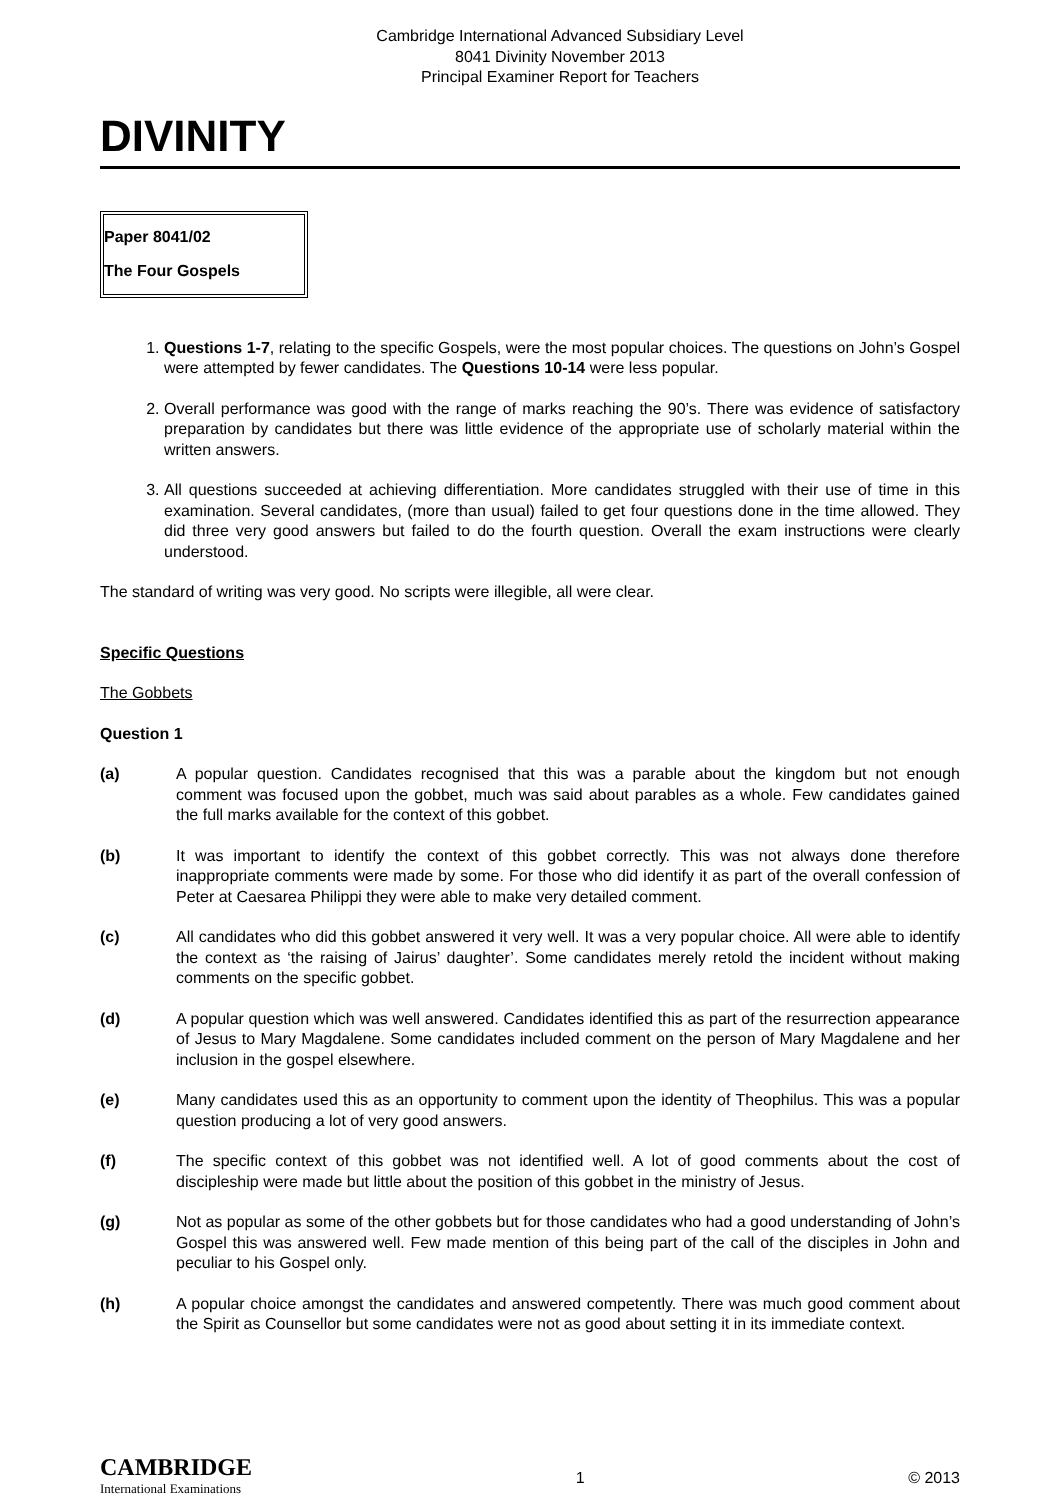Cambridge International Advanced Subsidiary Level
8041 Divinity November 2013
Principal Examiner Report for Teachers
DIVINITY
Paper 8041/02
The Four Gospels
1. Questions 1-7, relating to the specific Gospels, were the most popular choices. The questions on John’s Gospel were attempted by fewer candidates. The Questions 10-14 were less popular.
2. Overall performance was good with the range of marks reaching the 90’s. There was evidence of satisfactory preparation by candidates but there was little evidence of the appropriate use of scholarly material within the written answers.
3. All questions succeeded at achieving differentiation. More candidates struggled with their use of time in this examination. Several candidates, (more than usual) failed to get four questions done in the time allowed. They did three very good answers but failed to do the fourth question. Overall the exam instructions were clearly understood.
The standard of writing was very good. No scripts were illegible, all were clear.
Specific Questions
The Gobbets
Question 1
(a) A popular question. Candidates recognised that this was a parable about the kingdom but not enough comment was focused upon the gobbet, much was said about parables as a whole. Few candidates gained the full marks available for the context of this gobbet.
(b) It was important to identify the context of this gobbet correctly. This was not always done therefore inappropriate comments were made by some. For those who did identify it as part of the overall confession of Peter at Caesarea Philippi they were able to make very detailed comment.
(c) All candidates who did this gobbet answered it very well. It was a very popular choice. All were able to identify the context as ‘the raising of Jairus’ daughter’. Some candidates merely retold the incident without making comments on the specific gobbet.
(d) A popular question which was well answered. Candidates identified this as part of the resurrection appearance of Jesus to Mary Magdalene. Some candidates included comment on the person of Mary Magdalene and her inclusion in the gospel elsewhere.
(e) Many candidates used this as an opportunity to comment upon the identity of Theophilus. This was a popular question producing a lot of very good answers.
(f) The specific context of this gobbet was not identified well. A lot of good comments about the cost of discipleship were made but little about the position of this gobbet in the ministry of Jesus.
(g) Not as popular as some of the other gobbets but for those candidates who had a good understanding of John’s Gospel this was answered well. Few made mention of this being part of the call of the disciples in John and peculiar to his Gospel only.
(h) A popular choice amongst the candidates and answered competently. There was much good comment about the Spirit as Counsellor but some candidates were not as good about setting it in its immediate context.
CAMBRIDGE
International Examinations
1 © 2013